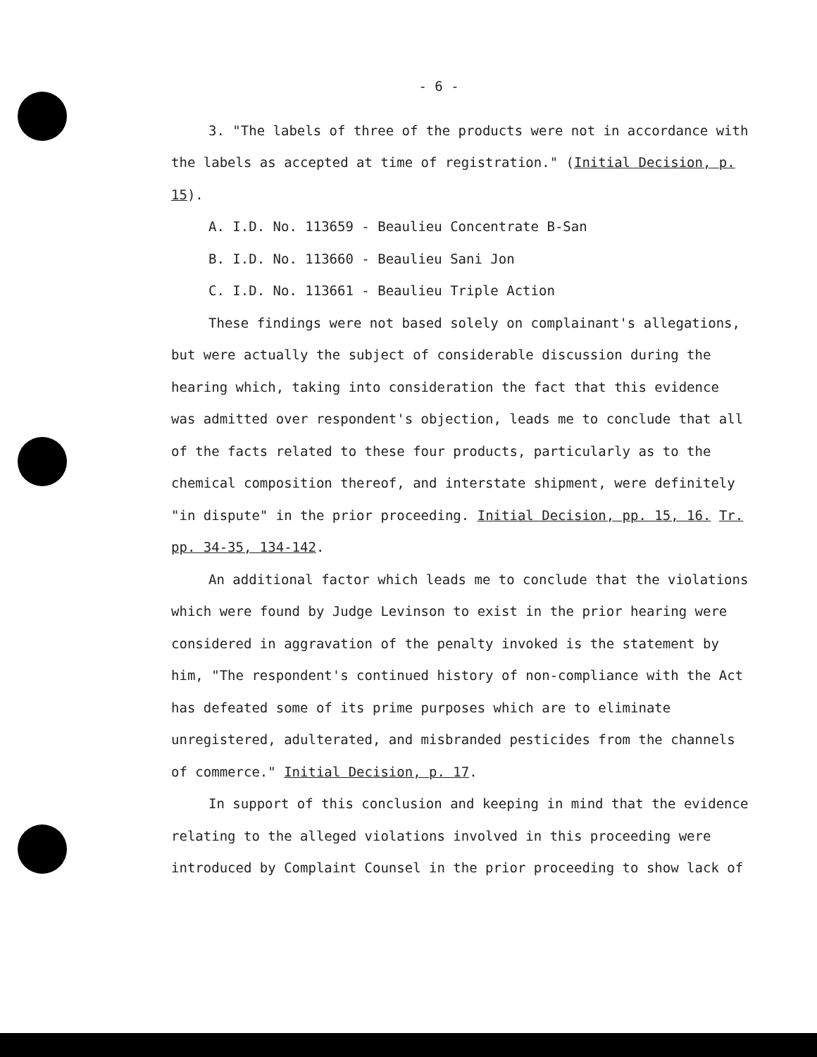- 6 -
3. "The labels of three of the products were not in accordance with the labels as accepted at time of registration." (Initial Decision, p. 15).
A. I.D. No. 113659 - Beaulieu Concentrate B-San
B. I.D. No. 113660 - Beaulieu Sani Jon
C. I.D. No. 113661 - Beaulieu Triple Action
These findings were not based solely on complainant's allegations, but were actually the subject of considerable discussion during the hearing which, taking into consideration the fact that this evidence was admitted over respondent's objection, leads me to conclude that all of the facts related to these four products, particularly as to the chemical composition thereof, and interstate shipment, were definitely "in dispute" in the prior proceeding. Initial Decision, pp. 15, 16. Tr. pp. 34-35, 134-142.
An additional factor which leads me to conclude that the violations which were found by Judge Levinson to exist in the prior hearing were considered in aggravation of the penalty invoked is the statement by him, "The respondent's continued history of non-compliance with the Act has defeated some of its prime purposes which are to eliminate unregistered, adulterated, and misbranded pesticides from the channels of commerce." Initial Decision, p. 17.
In support of this conclusion and keeping in mind that the evidence relating to the alleged violations involved in this proceeding were introduced by Complaint Counsel in the prior proceeding to show lack of